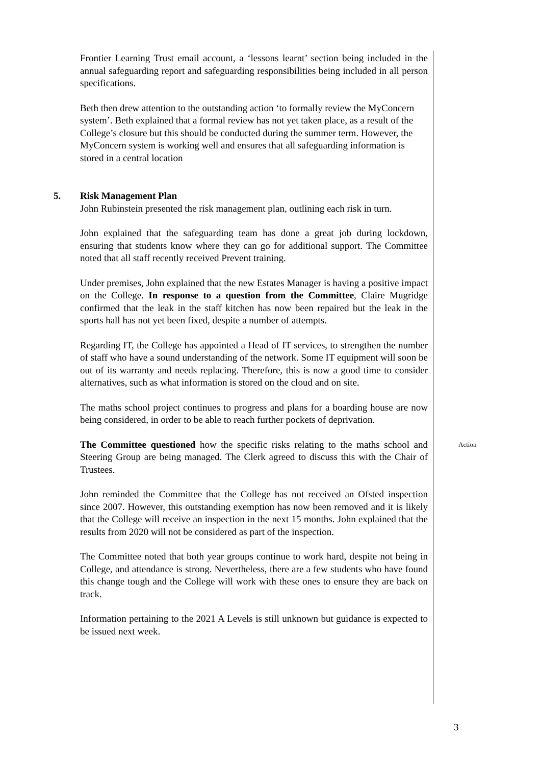Frontier Learning Trust email account, a ‘lessons learnt’ section being included in the annual safeguarding report and safeguarding responsibilities being included in all person specifications.
Beth then drew attention to the outstanding action ‘to formally review the MyConcern system’. Beth explained that a formal review has not yet taken place, as a result of the College’s closure but this should be conducted during the summer term. However, the MyConcern system is working well and ensures that all safeguarding information is stored in a central location
5. Risk Management Plan
John Rubinstein presented the risk management plan, outlining each risk in turn.
John explained that the safeguarding team has done a great job during lockdown, ensuring that students know where they can go for additional support. The Committee noted that all staff recently received Prevent training.
Under premises, John explained that the new Estates Manager is having a positive impact on the College. In response to a question from the Committee, Claire Mugridge confirmed that the leak in the staff kitchen has now been repaired but the leak in the sports hall has not yet been fixed, despite a number of attempts.
Regarding IT, the College has appointed a Head of IT services, to strengthen the number of staff who have a sound understanding of the network. Some IT equipment will soon be out of its warranty and needs replacing. Therefore, this is now a good time to consider alternatives, such as what information is stored on the cloud and on site.
The maths school project continues to progress and plans for a boarding house are now being considered, in order to be able to reach further pockets of deprivation.
The Committee questioned how the specific risks relating to the maths school and Steering Group are being managed. The Clerk agreed to discuss this with the Chair of Trustees.
Action
John reminded the Committee that the College has not received an Ofsted inspection since 2007. However, this outstanding exemption has now been removed and it is likely that the College will receive an inspection in the next 15 months. John explained that the results from 2020 will not be considered as part of the inspection.
The Committee noted that both year groups continue to work hard, despite not being in College, and attendance is strong. Nevertheless, there are a few students who have found this change tough and the College will work with these ones to ensure they are back on track.
Information pertaining to the 2021 A Levels is still unknown but guidance is expected to be issued next week.
3